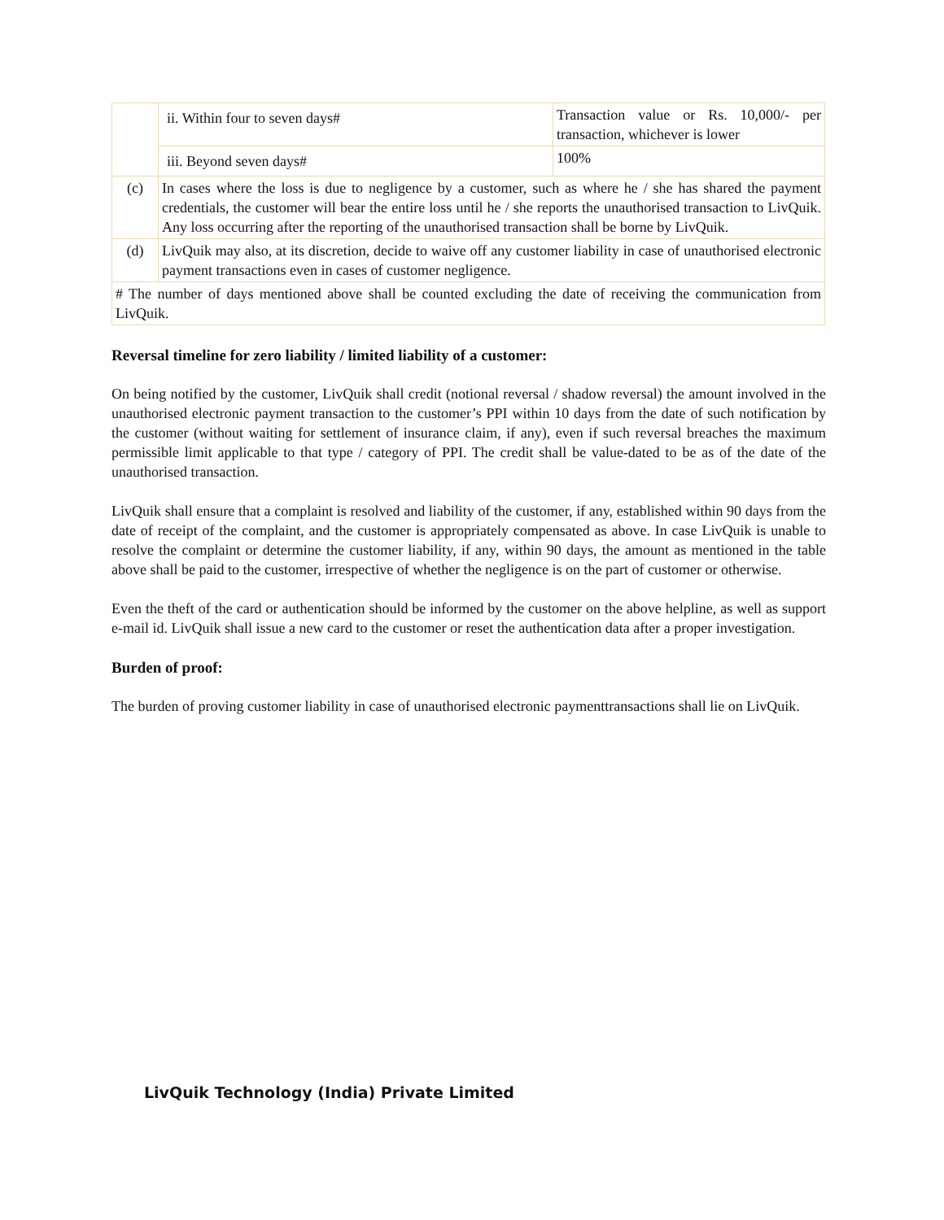| | ii. Within four to seven days# | Transaction value or Rs. 10,000/- per transaction, whichever is lower |
| | iii. Beyond seven days# | 100% |
| (c) | In cases where the loss is due to negligence by a customer, such as where he / she has shared the payment credentials, the customer will bear the entire loss until he / she reports the unauthorised transaction to LivQuik. Any loss occurring after the reporting of the unauthorised transaction shall be borne by LivQuik. | |
| (d) | LivQuik may also, at its discretion, decide to waive off any customer liability in case of unauthorised electronic payment transactions even in cases of customer negligence. | |
| # The number of days mentioned above shall be counted excluding the date of receiving the communication from LivQuik. | | |
Reversal timeline for zero liability / limited liability of a customer:
On being notified by the customer, LivQuik shall credit (notional reversal / shadow reversal) the amount involved in the unauthorised electronic payment transaction to the customer’s PPI within 10 days from the date of such notification by the customer (without waiting for settlement of insurance claim, if any), even if such reversal breaches the maximum permissible limit applicable to that type / category of PPI. The credit shall be value-dated to be as of the date of the unauthorised transaction.
LivQuik shall ensure that a complaint is resolved and liability of the customer, if any, established within 90 days from the date of receipt of the complaint, and the customer is appropriately compensated as above. In case LivQuik is unable to resolve the complaint or determine the customer liability, if any, within 90 days, the amount as mentioned in the table above shall be paid to the customer, irrespective of whether the negligence is on the part of customer or otherwise.
Even the theft of the card or authentication should be informed by the customer on the above helpline, as well as support e-mail id. LivQuik shall issue a new card to the customer or reset the authentication data after a proper investigation.
Burden of proof:
The burden of proving customer liability in case of unauthorised electronic paymenttransactions shall lie on LivQuik.
LivQuik Technology (India) Private Limited